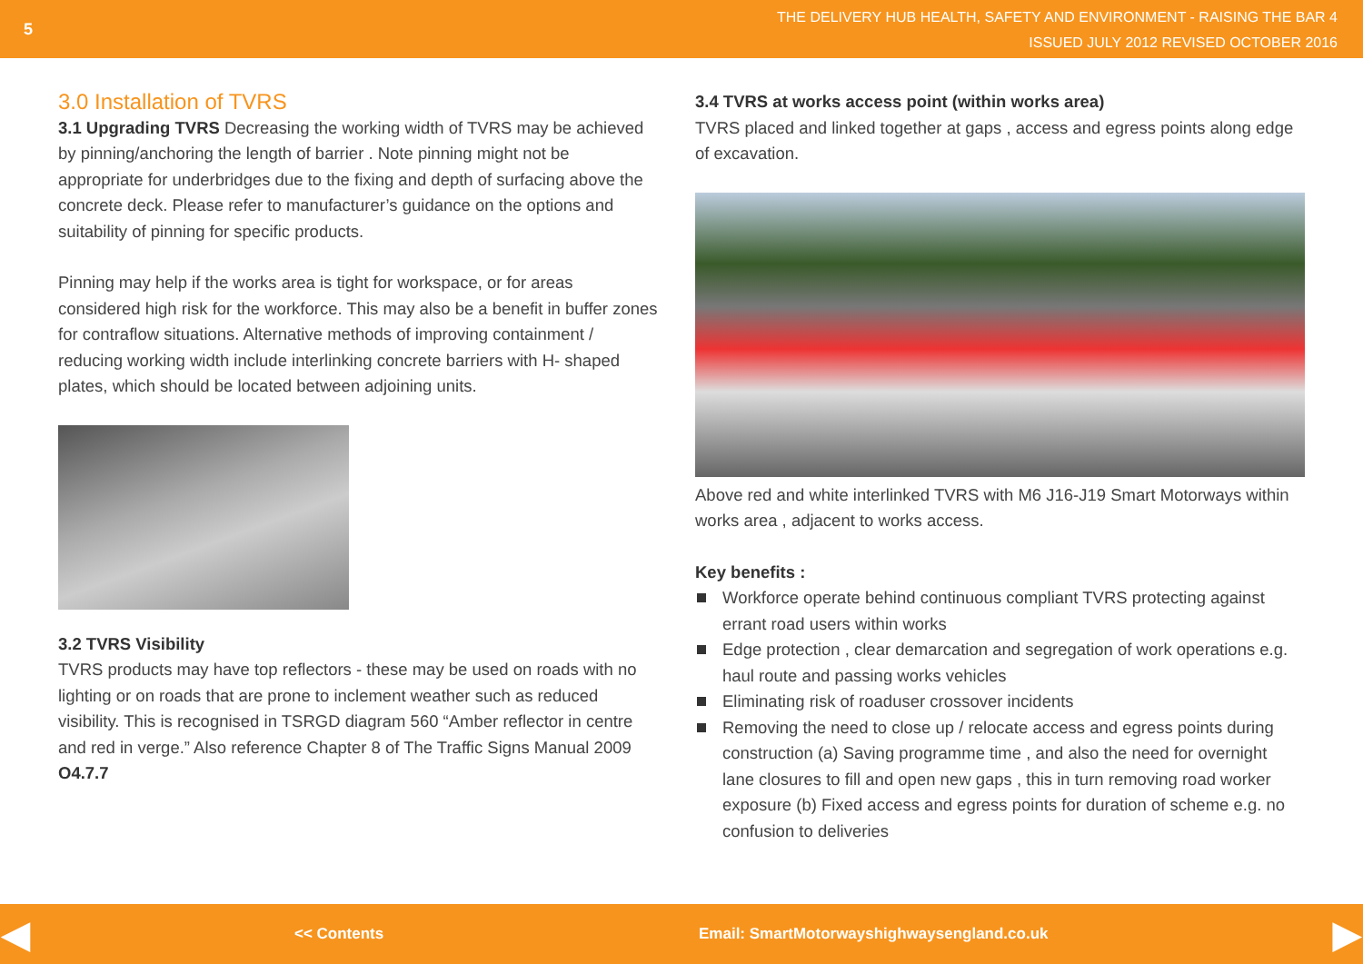5
THE DELIVERY HUB HEALTH, SAFETY AND ENVIRONMENT - RAISING THE BAR 4
ISSUED JULY 2012 REVISED OCTOBER 2016
3.0 Installation of TVRS
3.1 Upgrading TVRS Decreasing the working width of TVRS may be achieved by pinning/anchoring the length of barrier . Note pinning might not be appropriate for underbridges due to the fixing and depth of surfacing above the concrete deck. Please refer to manufacturer’s guidance on the options and suitability of pinning for specific products.
Pinning may help if the works area is tight for workspace, or for areas considered high risk for the workforce. This may also be a benefit in buffer zones for contraflow situations. Alternative methods of improving containment / reducing working width include interlinking concrete barriers with H- shaped plates, which should be located between adjoining units.
3.2 TVRS Visibility
TVRS products may have top reflectors - these may be used on roads with no lighting or on roads that are prone to inclement weather such as reduced visibility. This is recognised in TSRGD diagram 560 “Amber reflector in centre and red in verge.” Also reference Chapter 8 of The Traffic Signs Manual 2009 O4.7.7
3.4 TVRS at works access point (within works area)
TVRS placed and linked together at gaps , access and egress points along edge of excavation.
Above red and white interlinked TVRS with M6 J16-J19 Smart Motorways within works area , adjacent to works access.
Key benefits :
Workforce operate behind continuous compliant TVRS protecting against errant road users within works
Edge protection , clear demarcation and segregation of work operations e.g. haul route and passing works vehicles
Eliminating risk of roaduser crossover incidents
Removing the need to close up / relocate access and egress points during construction (a) Saving programme time , and also the need for overnight lane closures to fill and open new gaps , this in turn removing road worker exposure (b) Fixed access and egress points for duration of scheme e.g. no confusion to deliveries
◀ << Contents Email: SmartMotorwayshighwaysengland.co.uk ▶